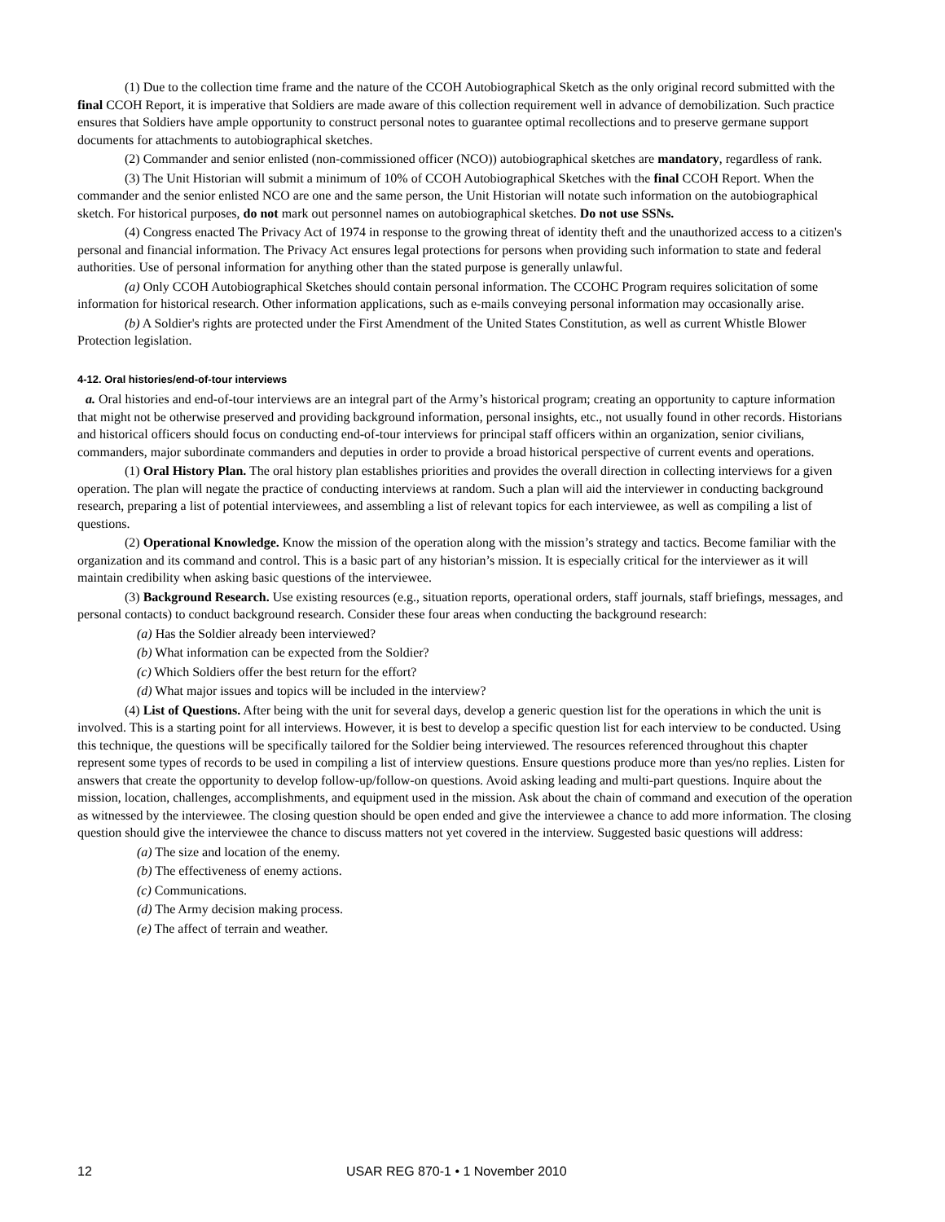(1) Due to the collection time frame and the nature of the CCOH Autobiographical Sketch as the only original record submitted with the final CCOH Report, it is imperative that Soldiers are made aware of this collection requirement well in advance of demobilization. Such practice ensures that Soldiers have ample opportunity to construct personal notes to guarantee optimal recollections and to preserve germane support documents for attachments to autobiographical sketches.
(2) Commander and senior enlisted (non-commissioned officer (NCO)) autobiographical sketches are mandatory, regardless of rank.
(3) The Unit Historian will submit a minimum of 10% of CCOH Autobiographical Sketches with the final CCOH Report. When the commander and the senior enlisted NCO are one and the same person, the Unit Historian will notate such information on the autobiographical sketch. For historical purposes, do not mark out personnel names on autobiographical sketches. Do not use SSNs.
(4) Congress enacted The Privacy Act of 1974 in response to the growing threat of identity theft and the unauthorized access to a citizen's personal and financial information. The Privacy Act ensures legal protections for persons when providing such information to state and federal authorities. Use of personal information for anything other than the stated purpose is generally unlawful.
(a) Only CCOH Autobiographical Sketches should contain personal information. The CCOHC Program requires solicitation of some information for historical research. Other information applications, such as e-mails conveying personal information may occasionally arise.
(b) A Soldier's rights are protected under the First Amendment of the United States Constitution, as well as current Whistle Blower Protection legislation.
4-12. Oral histories/end-of-tour interviews
a. Oral histories and end-of-tour interviews are an integral part of the Army’s historical program; creating an opportunity to capture information that might not be otherwise preserved and providing background information, personal insights, etc., not usually found in other records. Historians and historical officers should focus on conducting end-of-tour interviews for principal staff officers within an organization, senior civilians, commanders, major subordinate commanders and deputies in order to provide a broad historical perspective of current events and operations.
(1) Oral History Plan. The oral history plan establishes priorities and provides the overall direction in collecting interviews for a given operation. The plan will negate the practice of conducting interviews at random. Such a plan will aid the interviewer in conducting background research, preparing a list of potential interviewees, and assembling a list of relevant topics for each interviewee, as well as compiling a list of questions.
(2) Operational Knowledge. Know the mission of the operation along with the mission’s strategy and tactics. Become familiar with the organization and its command and control. This is a basic part of any historian’s mission. It is especially critical for the interviewer as it will maintain credibility when asking basic questions of the interviewee.
(3) Background Research. Use existing resources (e.g., situation reports, operational orders, staff journals, staff briefings, messages, and personal contacts) to conduct background research. Consider these four areas when conducting the background research:
(a) Has the Soldier already been interviewed?
(b) What information can be expected from the Soldier?
(c) Which Soldiers offer the best return for the effort?
(d) What major issues and topics will be included in the interview?
(4) List of Questions. After being with the unit for several days, develop a generic question list for the operations in which the unit is involved. This is a starting point for all interviews. However, it is best to develop a specific question list for each interview to be conducted. Using this technique, the questions will be specifically tailored for the Soldier being interviewed. The resources referenced throughout this chapter represent some types of records to be used in compiling a list of interview questions. Ensure questions produce more than yes/no replies. Listen for answers that create the opportunity to develop follow-up/follow-on questions. Avoid asking leading and multi-part questions. Inquire about the mission, location, challenges, accomplishments, and equipment used in the mission. Ask about the chain of command and execution of the operation as witnessed by the interviewee. The closing question should be open ended and give the interviewee a chance to add more information. The closing question should give the interviewee the chance to discuss matters not yet covered in the interview. Suggested basic questions will address:
(a) The size and location of the enemy.
(b) The effectiveness of enemy actions.
(c) Communications.
(d) The Army decision making process.
(e) The affect of terrain and weather.
12 USAR REG 870-1 • 1 November 2010